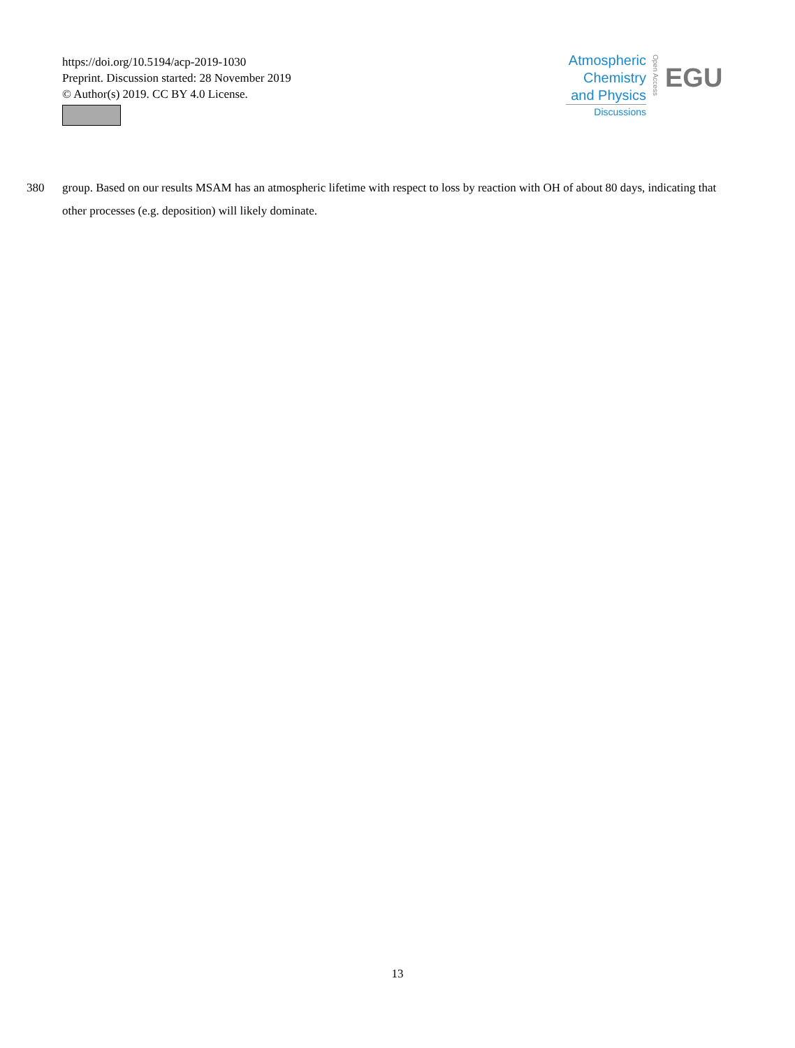https://doi.org/10.5194/acp-2019-1030
Preprint. Discussion started: 28 November 2019
© Author(s) 2019. CC BY 4.0 License.
Atmospheric
Chemistry
and Physics
Discussions
Open Access
EGU
380 group. Based on our results MSAM has an atmospheric lifetime with respect to loss by reaction with OH of about 80 days, indicating that other processes (e.g. deposition) will likely dominate.
13